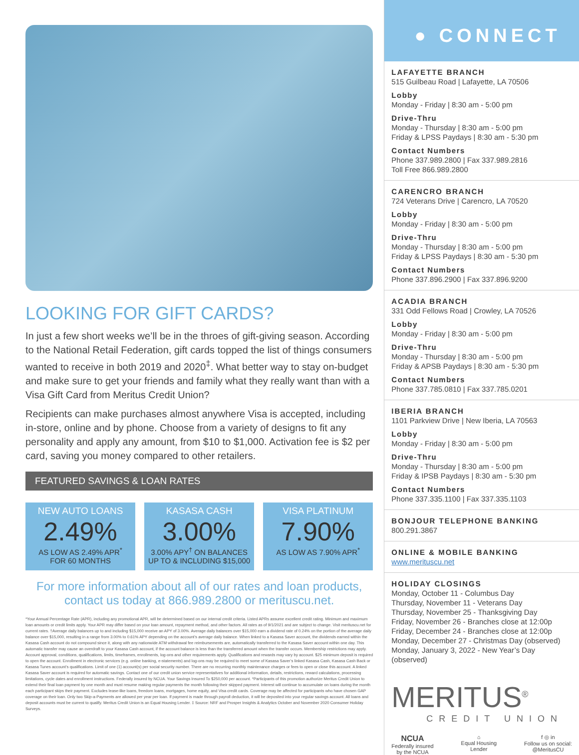LOOKING FOR GIFT CARDS?
In just a few short weeks we’ll be in the throes of gift-giving season. According to the National Retail Federation, gift cards topped the list of things consumers wanted to receive in both 2019 and 2020<sup>‡</sup>. What better way to stay on-budget and make sure to get your friends and family what they really want than with a Visa Gift Card from Meritus Credit Union?
Recipients can make purchases almost anywhere Visa is accepted, including in-store, online and by phone. Choose from a variety of designs to fit any personality and apply any amount, from $10 to $1,000. Activation fee is $2 per card, saving you money compared to other retailers.
FEATURED SAVINGS & LOAN RATES
NEW AUTO LOANS
2.49%
AS LOW AS 2.49% APR<sup>*</sup>
FOR 60 MONTHS
KASASA CASH
3.00%
3.00% APY<sup>†</sup> ON BALANCES
UP TO & INCLUDING $15,000
VISA PLATINUM
7.90%
AS LOW AS 7.90% APR<sup>*</sup>
For more information about all of our rates and loan products,
contact us today at 866.989.2800 or merituscu.net.
*Your Annual Percentage Rate (APR), including any promotional APR, will be determined based on our internal credit criteria. Listed APRs assume excellent credit rating. Minimum and maximum loan amounts or credit limits apply. Your APR may differ based on your loan amount, repayment method, and other factors. All rates as of 9/1/2021 and are subject to change. Visit merituscu.net for current rates. †Average daily balances up to and including $15,000 receive an APY of 3.00%. Average daily balances over $15,000 earn a dividend rate of 0.24% on the portion of the average daily balance over $15,000, resulting in a range from 3.00% to 0.61% APY depending on the account’s average daily balance. When linked to a Kasasa Saver account, the dividends earned within the Kasasa Cash account do not compound since it, along with any nationwide ATM withdrawal fee reimbursements are, automatically transferred to the Kasasa Saver account within one day. This automatic transfer may cause an overdraft to your Kasasa Cash account, if the account balance is less than the transferred amount when the transfer occurs. Membership restrictions may apply. Account approval, conditions, qualifications, limits, timeframes, enrollments, log-ons and other requirements apply. Qualifications and rewards may vary by account. $25 minimum deposit is required to open the account. Enrollment in electronic services (e.g. online banking, e-statements) and log-ons may be required to meet some of Kasasa Saver’s linked Kasasa Cash, Kasasa Cash Back or Kasasa Tunes account’s qualifications. Limit of one (1) account(s) per social security number. There are no recurring monthly maintenance charges or fees to open or close this account. A linked Kasasa Saver account is required for automatic savings. Contact one of our credit union service representatives for additional information, details, restrictions, reward calculations, processing limitations, cycle dates and enrollment instructions. Federally insured by NCUA. Your Savings Insured To $250,000 per account. *Participants of this promotion authorize Meritus Credit Union to extend their final loan payment by one month and must resume making regular payments the month following their skipped payment. Interest will continue to accumulate on loans during the month each participant skips their payment. Excludes lease-like loans, freedom loans, mortgages, home equity, and Visa credit cards. Coverage may be affected for participants who have chosen GAP coverage on their loan. Only two Skip-a-Payments are allowed per year per loan. If payment is made through payroll deduction, it will be deposited into your regular savings account. All loans and deposit accounts must be current to qualify. Meritus Credit Union is an Equal Housing Lender. ‡ Source: NRF and Prosper Insights & Analytics October and November 2020 Consumer Holiday Surveys.
● CONNECT
LAFAYETTE BRANCH
515 Guilbeau Road | Lafayette, LA 70506
Lobby
Monday - Friday | 8:30 am - 5:00 pm
Drive-Thru
Monday - Thursday | 8:30 am - 5:00 pm
Friday & LPSS Paydays | 8:30 am - 5:30 pm
Contact Numbers
Phone 337.989.2800 | Fax 337.989.2816
Toll Free 866.989.2800
CARENCRO BRANCH
724 Veterans Drive | Carencro, LA 70520
Lobby
Monday - Friday | 8:30 am - 5:00 pm
Drive-Thru
Monday - Thursday | 8:30 am - 5:00 pm
Friday & LPSS Paydays | 8:30 am - 5:30 pm
Contact Numbers
Phone 337.896.2900 | Fax 337.896.9200
ACADIA BRANCH
331 Odd Fellows Road | Crowley, LA 70526
Lobby
Monday - Friday | 8:30 am - 5:00 pm
Drive-Thru
Monday - Thursday | 8:30 am - 5:00 pm
Friday & APSB Paydays | 8:30 am - 5:30 pm
Contact Numbers
Phone 337.785.0810 | Fax 337.785.0201
IBERIA BRANCH
1101 Parkview Drive | New Iberia, LA 70563
Lobby
Monday - Friday | 8:30 am - 5:00 pm
Drive-Thru
Monday - Thursday | 8:30 am - 5:00 pm
Friday & IPSB Paydays | 8:30 am - 5:30 pm
Contact Numbers
Phone 337.335.1100 | Fax 337.335.1103
BONJOUR TELEPHONE BANKING
800.291.3867
ONLINE & MOBILE BANKING
www.merituscu.net
HOLIDAY CLOSINGS
Monday, October 11 - Columbus Day
Thursday, November 11 - Veterans Day
Thursday, November 25 - Thanksgiving Day
Friday, November 26 - Branches close at 12:00p
Friday, December 24 - Branches close at 12:00p
Monday, December 27 - Christmas Day (observed)
Monday, January 3, 2022 - New Year’s Day (observed)
MERITUS<sup>®</sup>
CREDIT UNION
NCUA
Federally insured
by the NCUA
⌂
Equal Housing
Lender
f ◎ in
Follow us on social:
@MeritusCU